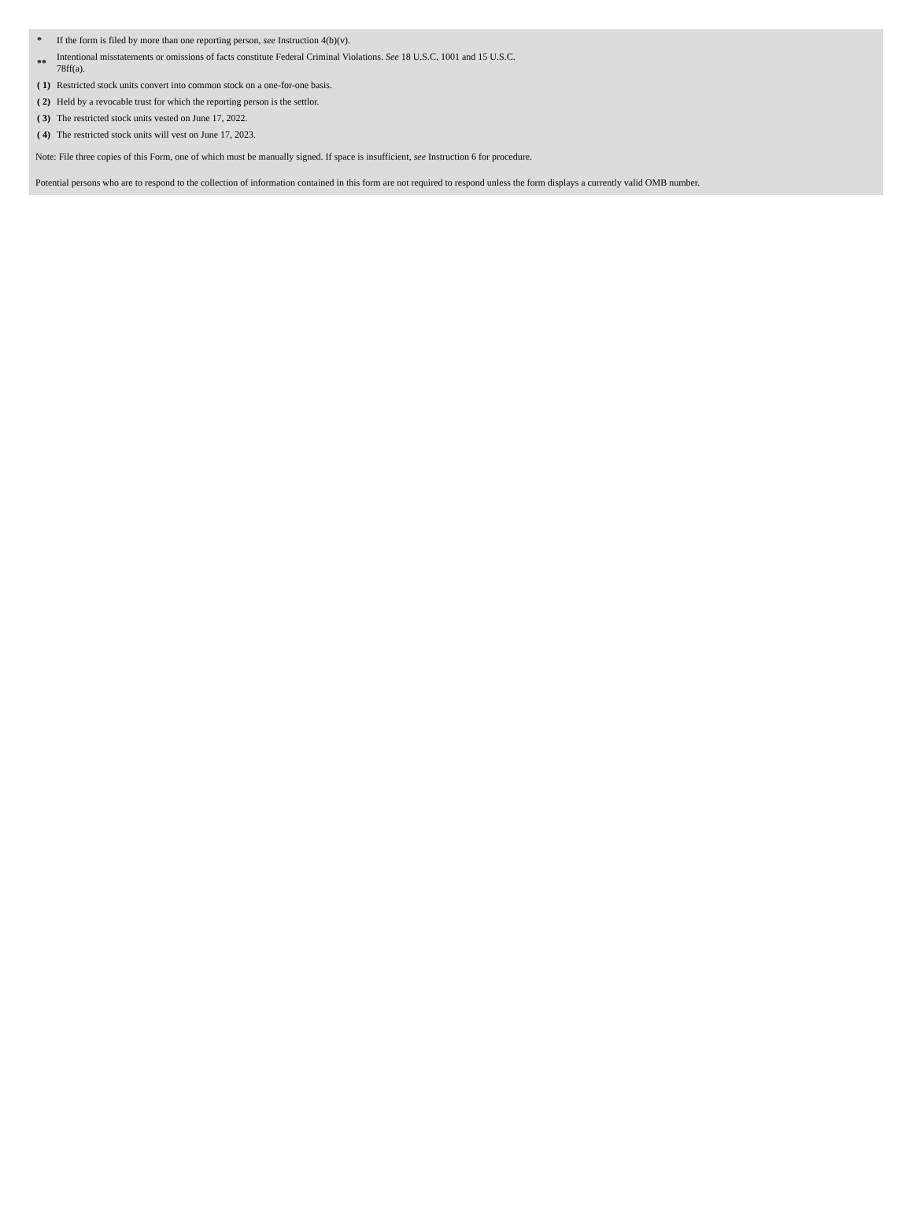| * | If the form is filed by more than one reporting person, see Instruction 4(b)(v). |
| ** | Intentional misstatements or omissions of facts constitute Federal Criminal Violations. See 18 U.S.C. 1001 and 15 U.S.C. 78ff(a). |
| ( 1) | Restricted stock units convert into common stock on a one-for-one basis. |
| ( 2) | Held by a revocable trust for which the reporting person is the settlor. |
| ( 3) | The restricted stock units vested on June 17, 2022. |
| ( 4) | The restricted stock units will vest on June 17, 2023. |
Note: File three copies of this Form, one of which must be manually signed. If space is insufficient, see Instruction 6 for procedure.
Potential persons who are to respond to the collection of information contained in this form are not required to respond unless the form displays a currently valid OMB number.